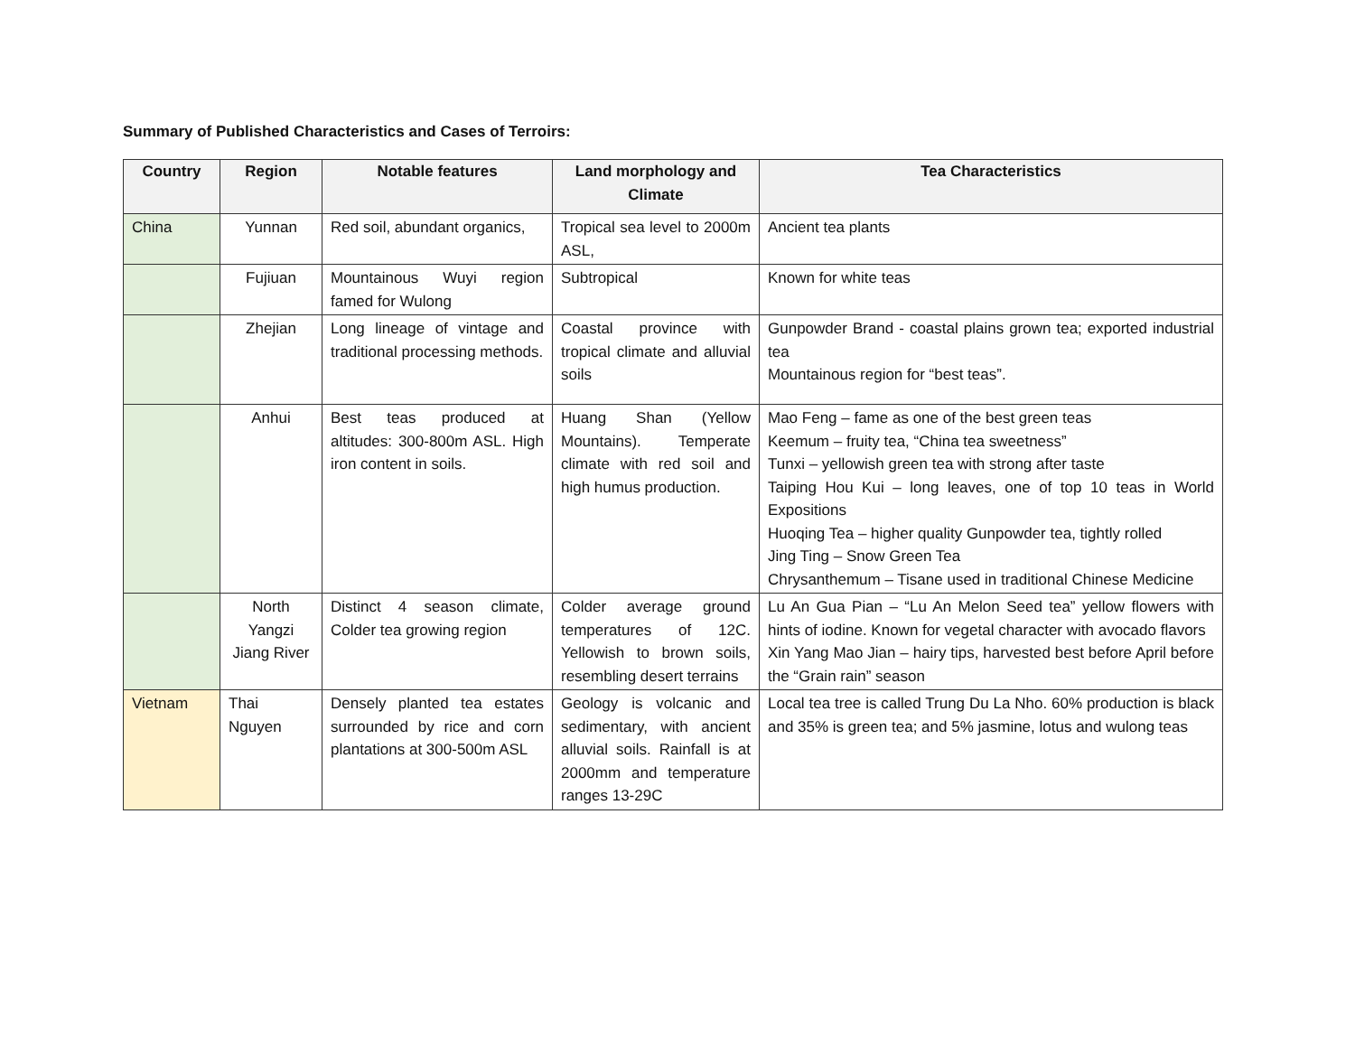Summary of Published Characteristics and Cases of Terroirs:
| Country | Region | Notable features | Land morphology and Climate | Tea Characteristics |
| --- | --- | --- | --- | --- |
| China | Yunnan | Red soil, abundant organics, | Tropical sea level to 2000m ASL, | Ancient tea plants |
| | Fujiuan | Mountainous Wuyi region famed for Wulong | Subtropical | Known for white teas |
| | Zhejian | Long lineage of vintage and traditional processing methods. | Coastal province with tropical climate and alluvial soils | Gunpowder Brand - coastal plains grown tea; exported industrial tea Mountainous region for “best teas”. |
| | Anhui | Best teas produced at altitudes: 300-800m ASL. High iron content in soils. | Huang Shan (Yellow Mountains). Temperate climate with red soil and high humus production. | Mao Feng – fame as one of the best green teas Keemum – fruity tea, “China tea sweetness” Tunxi – yellowish green tea with strong after taste Taiping Hou Kui – long leaves, one of top 10 teas in World Expositions Huoqing Tea – higher quality Gunpowder tea, tightly rolled Jing Ting – Snow Green Tea Chrysanthemum – Tisane used in traditional Chinese Medicine |
| | North Yangzi Jiang River | Distinct 4 season climate, Colder tea growing region | Colder average ground temperatures of 12C. Yellowish to brown soils, resembling desert terrains | Lu An Gua Pian – “Lu An Melon Seed tea” yellow flowers with hints of iodine. Known for vegetal character with avocado flavors Xin Yang Mao Jian – hairy tips, harvested best before April before the “Grain rain” season |
| Vietnam | Thai Nguyen | Densely planted tea estates surrounded by rice and corn plantations at 300-500m ASL | Geology is volcanic and sedimentary, with ancient alluvial soils. Rainfall is at 2000mm and temperature ranges 13-29C | Local tea tree is called Trung Du La Nho. 60% production is black and 35% is green tea; and 5% jasmine, lotus and wulong teas |